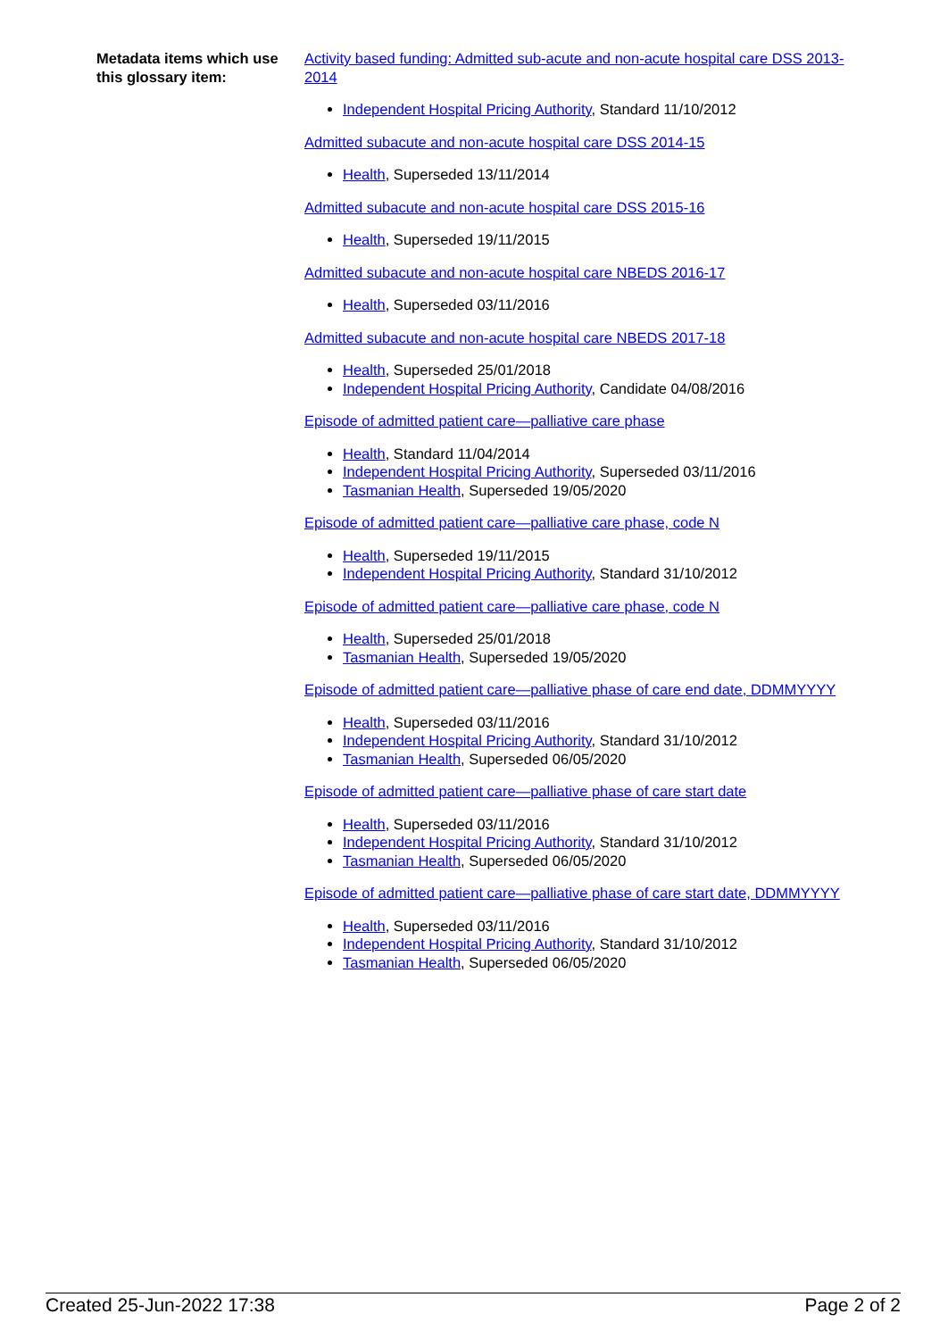Metadata items which use this glossary item:
Activity based funding: Admitted sub-acute and non-acute hospital care DSS 2013-2014
Independent Hospital Pricing Authority, Standard 11/10/2012
Admitted subacute and non-acute hospital care DSS 2014-15
Health, Superseded 13/11/2014
Admitted subacute and non-acute hospital care DSS 2015-16
Health, Superseded 19/11/2015
Admitted subacute and non-acute hospital care NBEDS 2016-17
Health, Superseded 03/11/2016
Admitted subacute and non-acute hospital care NBEDS 2017-18
Health, Superseded 25/01/2018
Independent Hospital Pricing Authority, Candidate 04/08/2016
Episode of admitted patient care—palliative care phase
Health, Standard 11/04/2014
Independent Hospital Pricing Authority, Superseded 03/11/2016
Tasmanian Health, Superseded 19/05/2020
Episode of admitted patient care—palliative care phase, code N
Health, Superseded 19/11/2015
Independent Hospital Pricing Authority, Standard 31/10/2012
Episode of admitted patient care—palliative care phase, code N
Health, Superseded 25/01/2018
Tasmanian Health, Superseded 19/05/2020
Episode of admitted patient care—palliative phase of care end date, DDMMYYYY
Health, Superseded 03/11/2016
Independent Hospital Pricing Authority, Standard 31/10/2012
Tasmanian Health, Superseded 06/05/2020
Episode of admitted patient care—palliative phase of care start date
Health, Superseded 03/11/2016
Independent Hospital Pricing Authority, Standard 31/10/2012
Tasmanian Health, Superseded 06/05/2020
Episode of admitted patient care—palliative phase of care start date, DDMMYYYY
Health, Superseded 03/11/2016
Independent Hospital Pricing Authority, Standard 31/10/2012
Tasmanian Health, Superseded 06/05/2020
Created 25-Jun-2022 17:38 Page 2 of 2